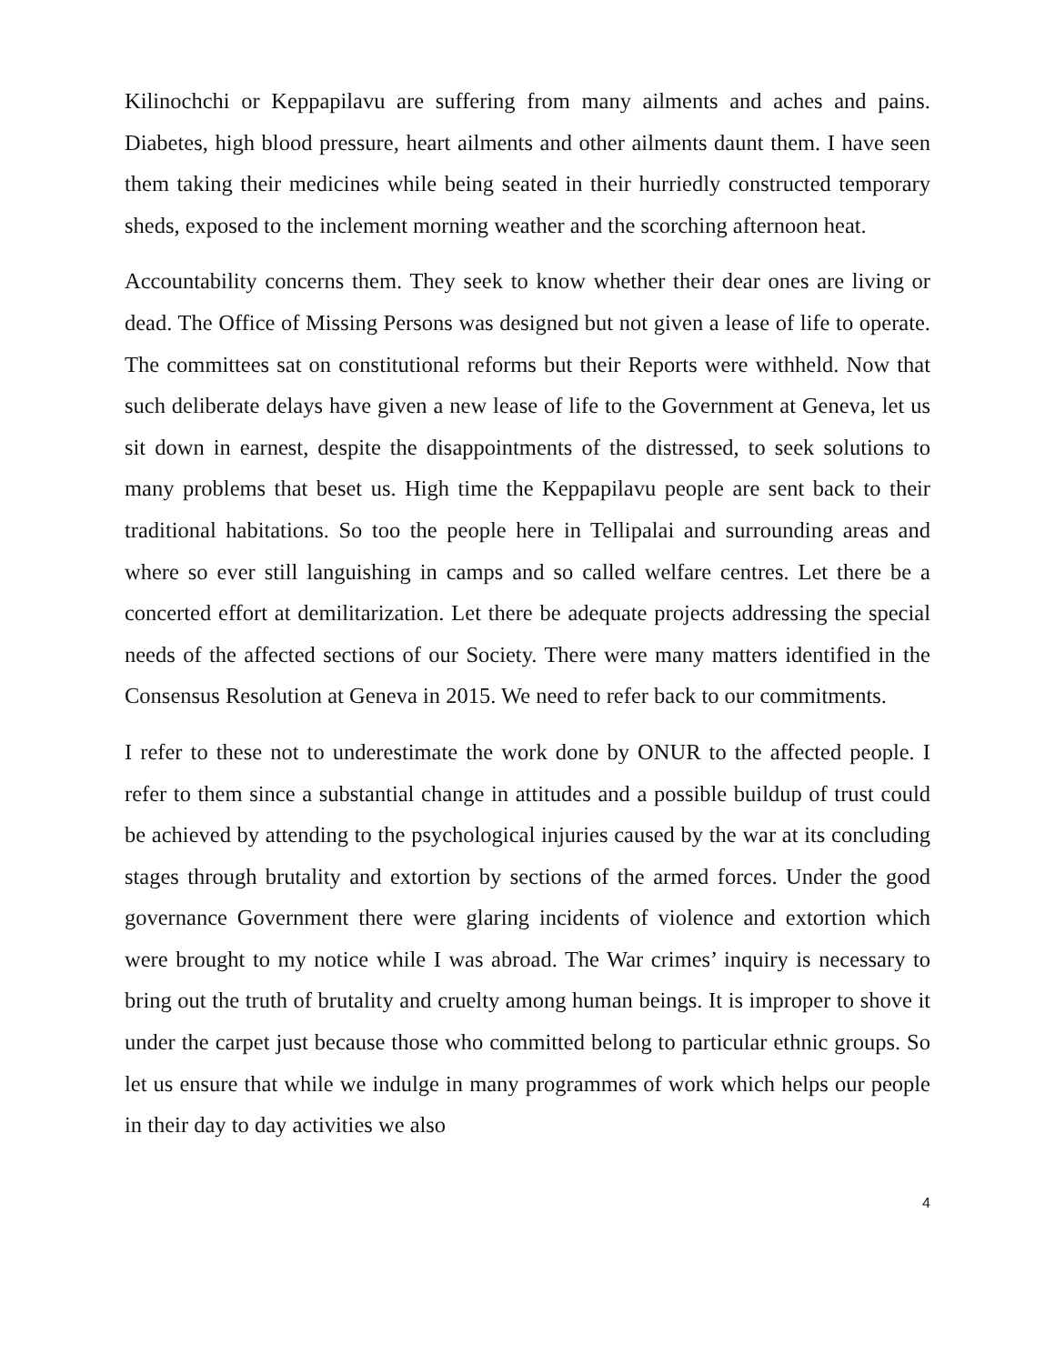Kilinochchi or Keppapilavu are suffering from many ailments and aches and pains. Diabetes, high blood pressure, heart ailments and other ailments daunt them. I have seen them taking their medicines while being seated in their hurriedly constructed temporary sheds, exposed to the inclement morning weather and the scorching afternoon heat.
Accountability concerns them. They seek to know whether their dear ones are living or dead. The Office of Missing Persons was designed but not given a lease of life to operate. The committees sat on constitutional reforms but their Reports were withheld. Now that such deliberate delays have given a new lease of life to the Government at Geneva, let us sit down in earnest, despite the disappointments of the distressed, to seek solutions to many problems that beset us. High time the Keppapilavu people are sent back to their traditional habitations. So too the people here in Tellipalai and surrounding areas and where so ever still languishing in camps and so called welfare centres. Let there be a concerted effort at demilitarization. Let there be adequate projects addressing the special needs of the affected sections of our Society. There were many matters identified in the Consensus Resolution at Geneva in 2015. We need to refer back to our commitments.
I refer to these not to underestimate the work done by ONUR to the affected people. I refer to them since a substantial change in attitudes and a possible buildup of trust could be achieved by attending to the psychological injuries caused by the war at its concluding stages through brutality and extortion by sections of the armed forces. Under the good governance Government there were glaring incidents of violence and extortion which were brought to my notice while I was abroad. The War crimes’ inquiry is necessary to bring out the truth of brutality and cruelty among human beings. It is improper to shove it under the carpet just because those who committed belong to particular ethnic groups. So let us ensure that while we indulge in many programmes of work which helps our people in their day to day activities we also
4